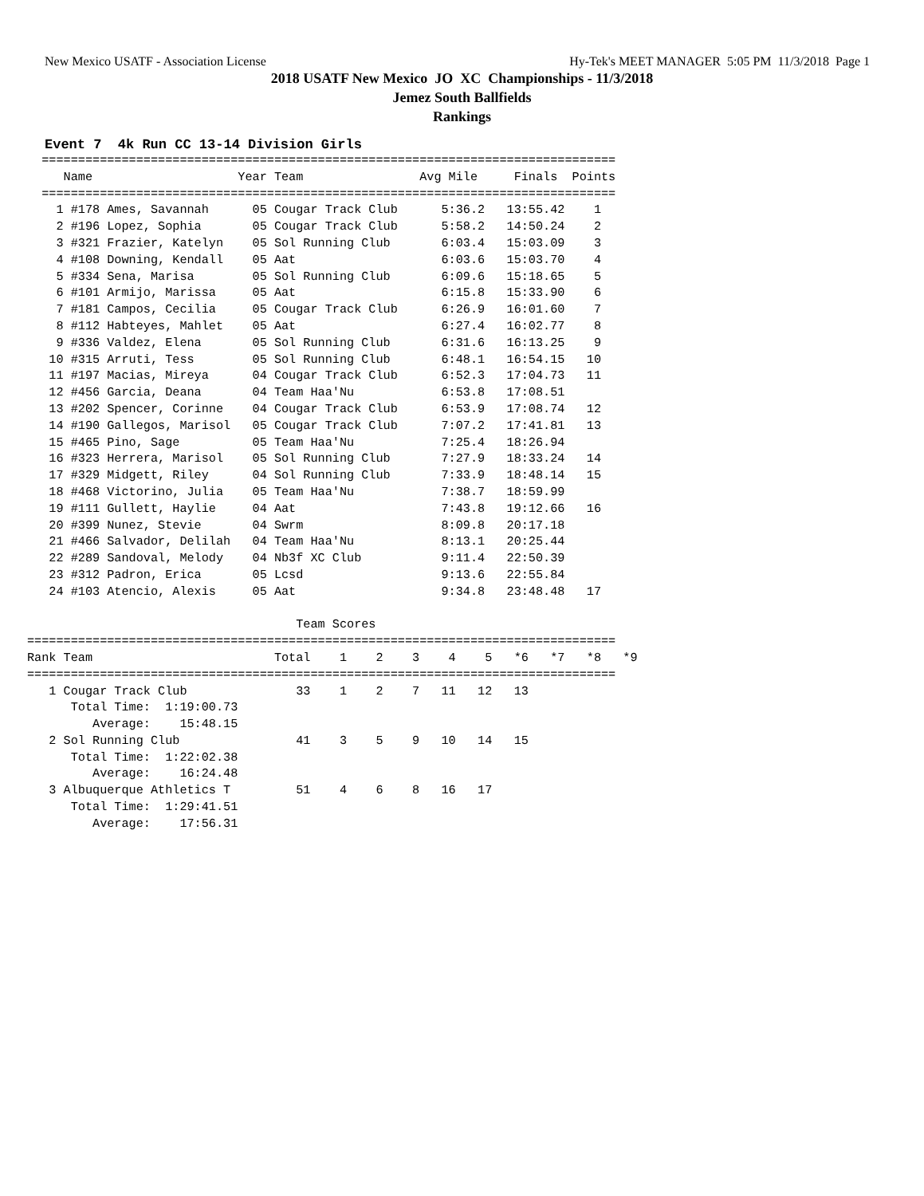New Mexico USATF - Association License Hy-Tek's MEET MANAGER 5:05 PM 11/3/2018 Page 1
2018 USATF New Mexico JO XC Championships - 11/3/2018
Jemez South Ballfields
Rankings
Event 7 4k Run CC 13-14 Division Girls
  ===============================================================================
     Name                    Year Team                Avg Mile     Finals  Points
  ===============================================================================
    1 #178 Ames, Savannah      05 Cougar Track Club      5:36.2   13:55.42    1
    2 #196 Lopez, Sophia       05 Cougar Track Club      5:58.2   14:50.24    2
    3 #321 Frazier, Katelyn    05 Sol Running Club       6:03.4   15:03.09    3
    4 #108 Downing, Kendall    05 Aat                    6:03.6   15:03.70    4
    5 #334 Sena, Marisa        05 Sol Running Club       6:09.6   15:18.65    5
    6 #101 Armijo, Marissa     05 Aat                    6:15.8   15:33.90    6
    7 #181 Campos, Cecilia     05 Cougar Track Club      6:26.9   16:01.60    7
    8 #112 Habteyes, Mahlet    05 Aat                    6:27.4   16:02.77    8
    9 #336 Valdez, Elena       05 Sol Running Club       6:31.6   16:13.25    9
   10 #315 Arruti, Tess        05 Sol Running Club       6:48.1   16:54.15   10
   11 #197 Macias, Mireya      04 Cougar Track Club      6:52.3   17:04.73   11
   12 #456 Garcia, Deana       04 Team Haa'Nu            6:53.8   17:08.51
   13 #202 Spencer, Corinne    04 Cougar Track Club      6:53.9   17:08.74   12
   14 #190 Gallegos, Marisol   05 Cougar Track Club      7:07.2   17:41.81   13
   15 #465 Pino, Sage          05 Team Haa'Nu            7:25.4   18:26.94
   16 #323 Herrera, Marisol    05 Sol Running Club       7:27.9   18:33.24   14
   17 #329 Midgett, Riley      04 Sol Running Club       7:33.9   18:48.14   15
   18 #468 Victorino, Julia    05 Team Haa'Nu            7:38.7   18:59.99
   19 #111 Gullett, Haylie     04 Aat                    7:43.8   19:12.66   16
   20 #399 Nunez, Stevie       04 Swrm                   8:09.8   20:17.18
   21 #466 Salvador, Delilah   04 Team Haa'Nu            8:13.1   20:25.44
   22 #289 Sandoval, Melody    04 Nb3f XC Club           9:11.4   22:50.39
   23 #312 Padron, Erica       05 Lcsd                   9:13.6   22:55.84
   24 #103 Atencio, Alexis     05 Aat                    9:34.8   23:48.48   17

                                     Team Scores
=================================================================================
Rank Team                         Total    1    2    3    4    5   *6   *7   *8   *9
=================================================================================
   1 Cougar Track Club               33    1    2    7   11   12   13
      Total Time:  1:19:00.73
         Average:    15:48.15
   2 Sol Running Club                41    3    5    9   10   14   15
      Total Time:  1:22:02.38
         Average:    16:24.48
   3 Albuquerque Athletics T         51    4    6    8   16   17
      Total Time:  1:29:41.51
         Average:    17:56.31